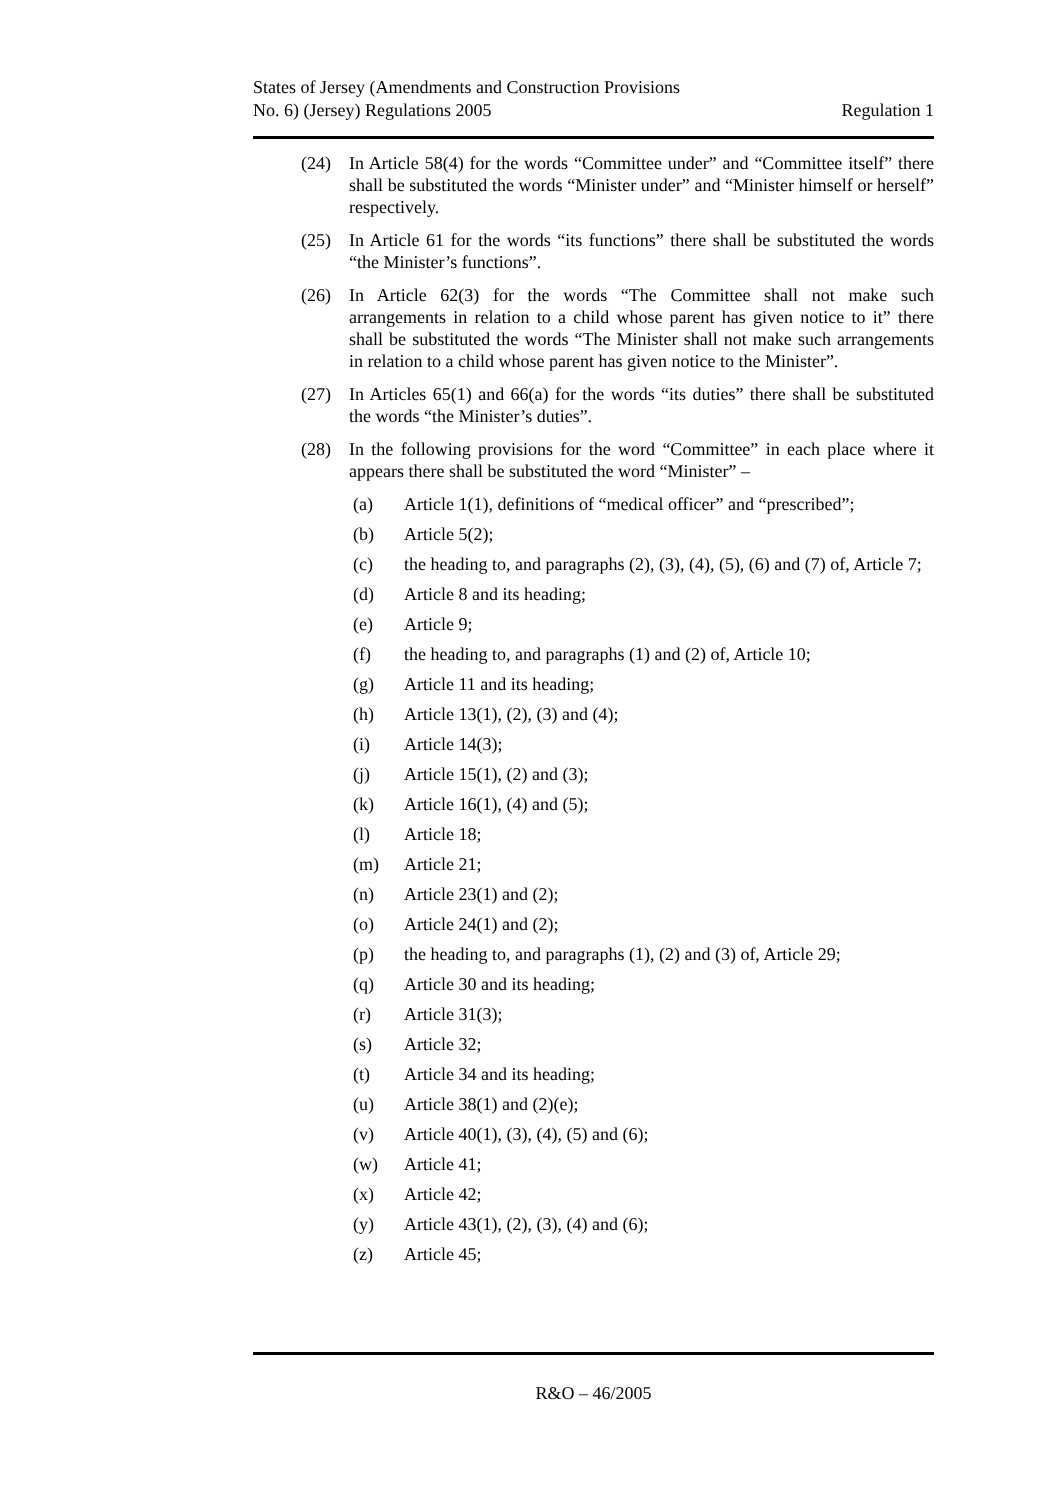States of Jersey (Amendments and Construction Provisions
No. 6) (Jersey) Regulations 2005
Regulation 1
(24) In Article 58(4) for the words “Committee under” and “Committee itself” there shall be substituted the words “Minister under” and “Minister himself or herself” respectively.
(25) In Article 61 for the words “its functions” there shall be substituted the words “the Minister’s functions”.
(26) In Article 62(3) for the words “The Committee shall not make such arrangements in relation to a child whose parent has given notice to it” there shall be substituted the words “The Minister shall not make such arrangements in relation to a child whose parent has given notice to the Minister”.
(27) In Articles 65(1) and 66(a) for the words “its duties” there shall be substituted the words “the Minister’s duties”.
(28) In the following provisions for the word “Committee” in each place where it appears there shall be substituted the word “Minister” –
(a) Article 1(1), definitions of “medical officer” and “prescribed”;
(b) Article 5(2);
(c) the heading to, and paragraphs (2), (3), (4), (5), (6) and (7) of, Article 7;
(d) Article 8 and its heading;
(e) Article 9;
(f) the heading to, and paragraphs (1) and (2) of, Article 10;
(g) Article 11 and its heading;
(h) Article 13(1), (2), (3) and (4);
(i) Article 14(3);
(j) Article 15(1), (2) and (3);
(k) Article 16(1), (4) and (5);
(l) Article 18;
(m) Article 21;
(n) Article 23(1) and (2);
(o) Article 24(1) and (2);
(p) the heading to, and paragraphs (1), (2) and (3) of, Article 29;
(q) Article 30 and its heading;
(r) Article 31(3);
(s) Article 32;
(t) Article 34 and its heading;
(u) Article 38(1) and (2)(e);
(v) Article 40(1), (3), (4), (5) and (6);
(w) Article 41;
(x) Article 42;
(y) Article 43(1), (2), (3), (4) and (6);
(z) Article 45;
R&O – 46/2005